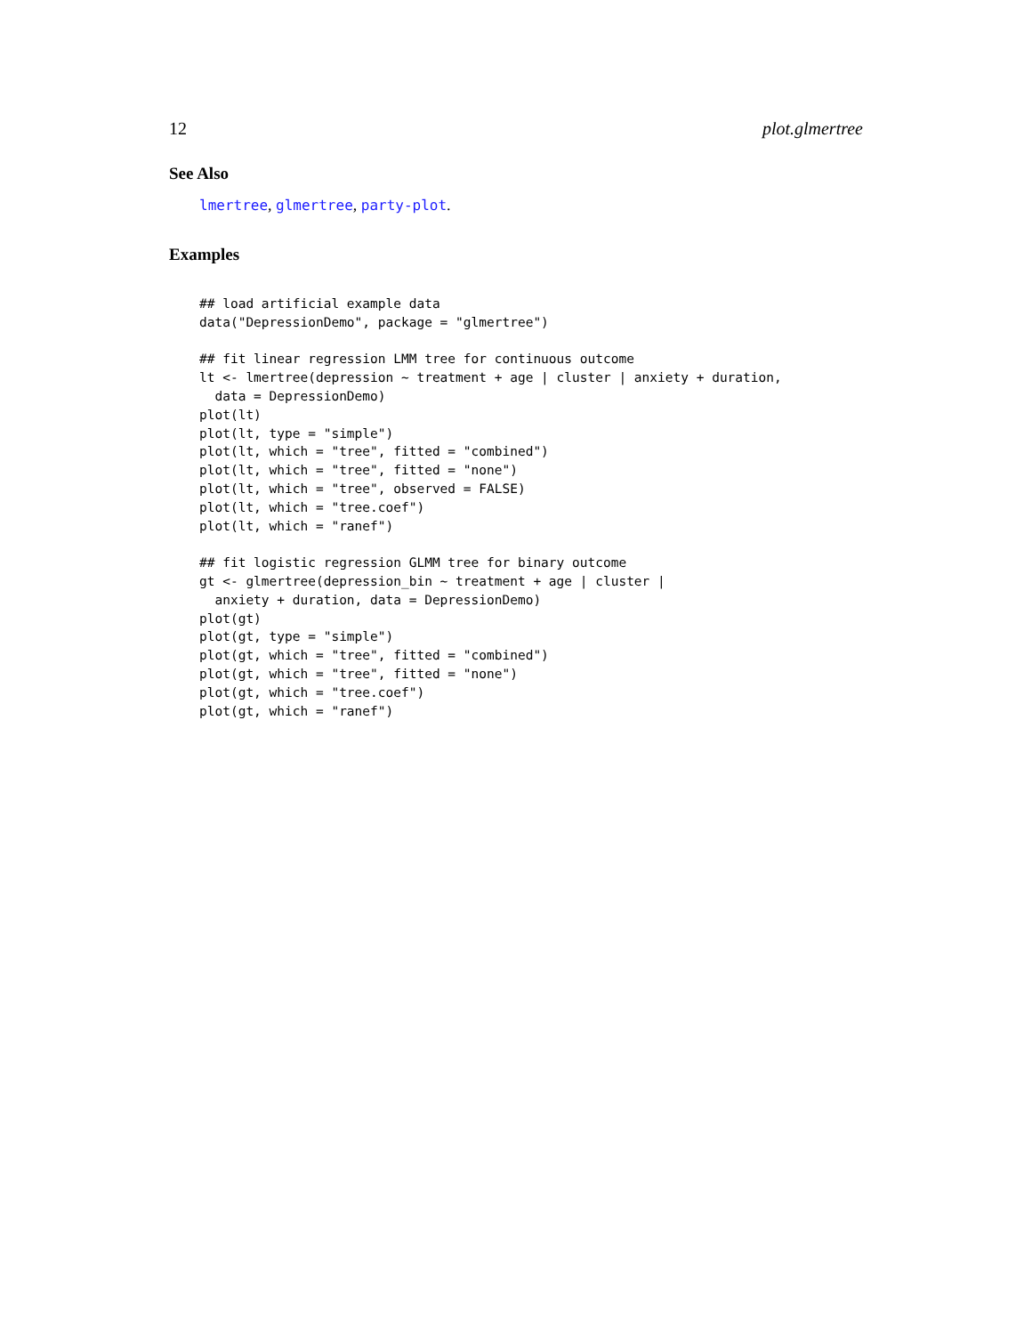12 plot.glmertree
See Also
lmertree, glmertree, party-plot.
Examples
## load artificial example data
data("DepressionDemo", package = "glmertree")

## fit linear regression LMM tree for continuous outcome
lt <- lmertree(depression ~ treatment + age | cluster | anxiety + duration,
  data = DepressionDemo)
plot(lt)
plot(lt, type = "simple")
plot(lt, which = "tree", fitted = "combined")
plot(lt, which = "tree", fitted = "none")
plot(lt, which = "tree", observed = FALSE)
plot(lt, which = "tree.coef")
plot(lt, which = "ranef")

## fit logistic regression GLMM tree for binary outcome
gt <- glmertree(depression_bin ~ treatment + age | cluster |
  anxiety + duration, data = DepressionDemo)
plot(gt)
plot(gt, type = "simple")
plot(gt, which = "tree", fitted = "combined")
plot(gt, which = "tree", fitted = "none")
plot(gt, which = "tree.coef")
plot(gt, which = "ranef")